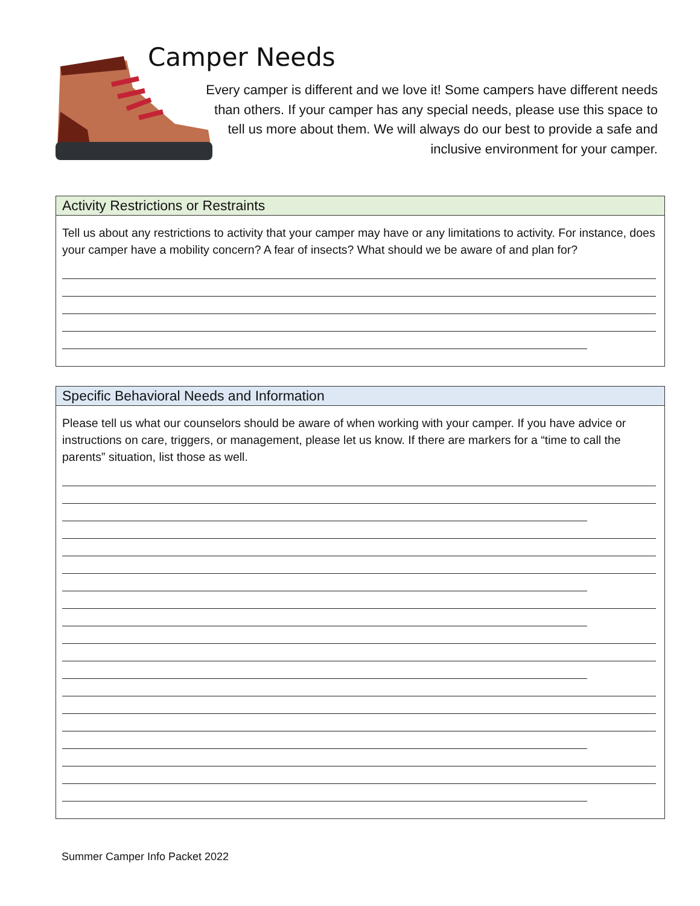Camper Needs
Every camper is different and we love it! Some campers have different needs than others. If your camper has any special needs, please use this space to tell us more about them. We will always do our best to provide a safe and inclusive environment for your camper.
Activity Restrictions or Restraints
Tell us about any restrictions to activity that your camper may have or any limitations to activity. For instance, does your camper have a mobility concern? A fear of insects? What should we be aware of and plan for?
Specific Behavioral Needs and Information
Please tell us what our counselors should be aware of when working with your camper. If you have advice or instructions on care, triggers, or management, please let us know. If there are markers for a “time to call the parents” situation, list those as well.
Summer Camper Info Packet 2022